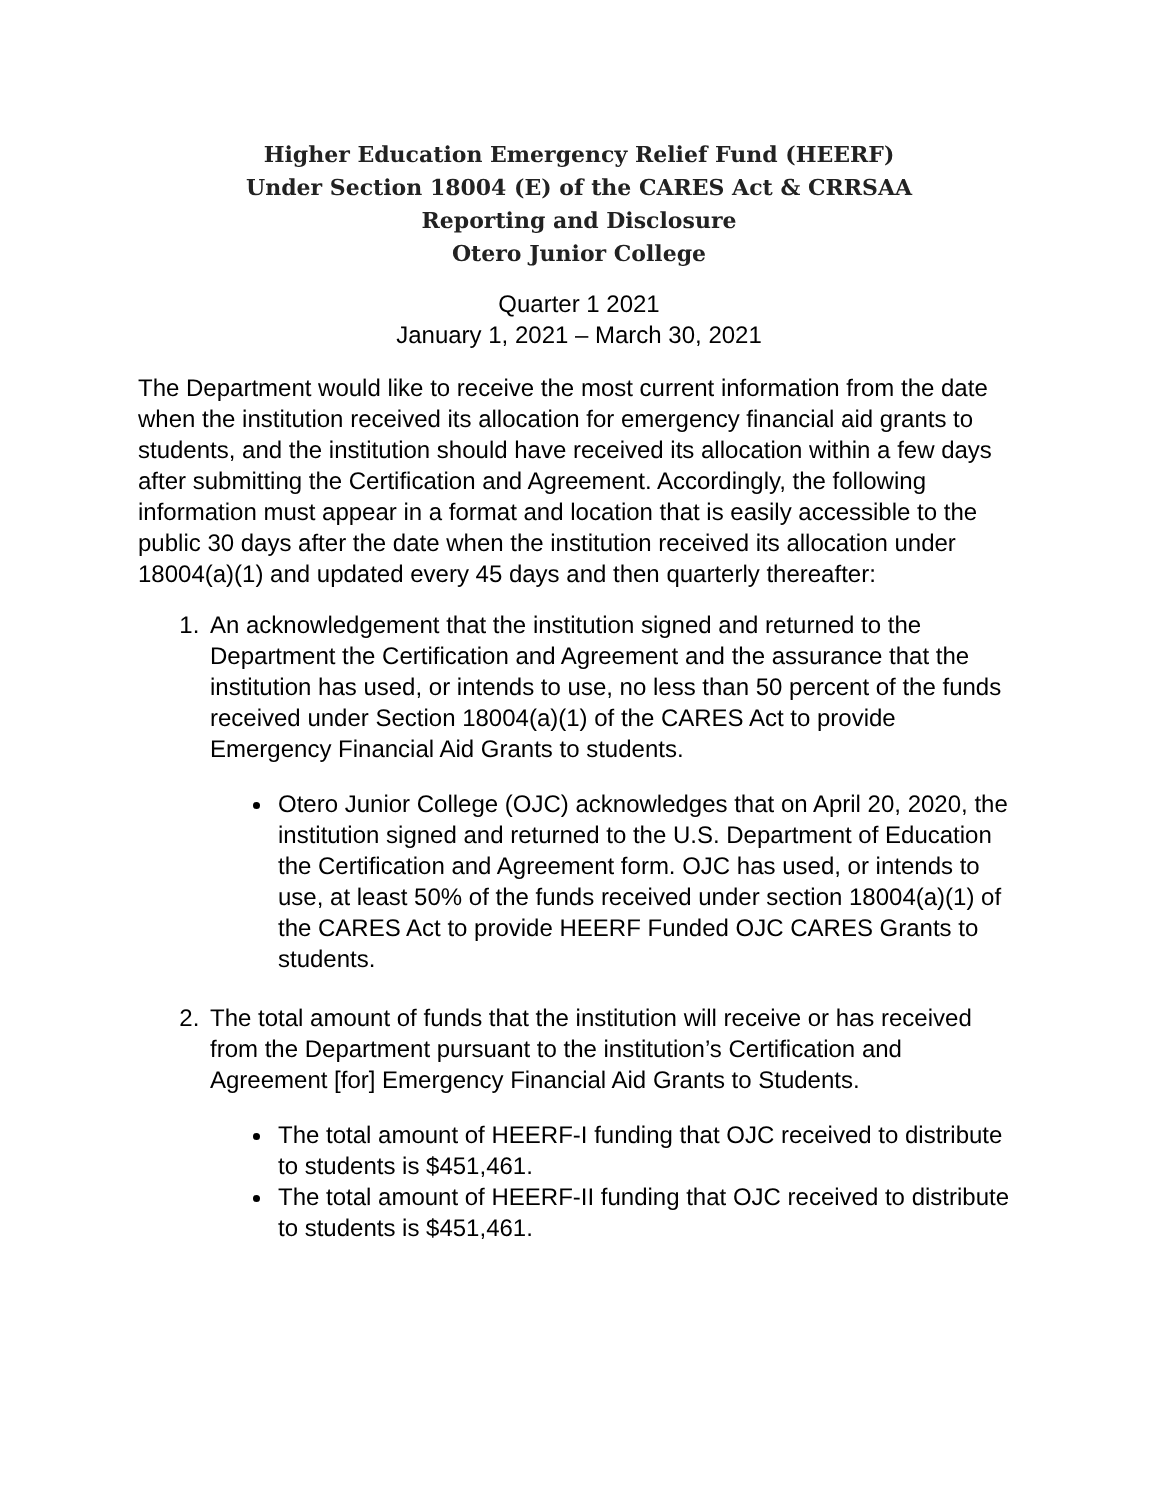Higher Education Emergency Relief Fund (HEERF)
Under Section 18004 (E) of the CARES Act & CRRSAA
Reporting and Disclosure
Otero Junior College
Quarter 1 2021
January 1, 2021 – March 30, 2021
The Department would like to receive the most current information from the date when the institution received its allocation for emergency financial aid grants to students, and the institution should have received its allocation within a few days after submitting the Certification and Agreement. Accordingly, the following information must appear in a format and location that is easily accessible to the public 30 days after the date when the institution received its allocation under 18004(a)(1) and updated every 45 days and then quarterly thereafter:
1. An acknowledgement that the institution signed and returned to the Department the Certification and Agreement and the assurance that the institution has used, or intends to use, no less than 50 percent of the funds received under Section 18004(a)(1) of the CARES Act to provide Emergency Financial Aid Grants to students.
Otero Junior College (OJC) acknowledges that on April 20, 2020, the institution signed and returned to the U.S. Department of Education the Certification and Agreement form. OJC has used, or intends to use, at least 50% of the funds received under section 18004(a)(1) of the CARES Act to provide HEERF Funded OJC CARES Grants to students.
2. The total amount of funds that the institution will receive or has received from the Department pursuant to the institution’s Certification and Agreement [for] Emergency Financial Aid Grants to Students.
The total amount of HEERF-I funding that OJC received to distribute to students is $451,461.
The total amount of HEERF-II funding that OJC received to distribute to students is $451,461.